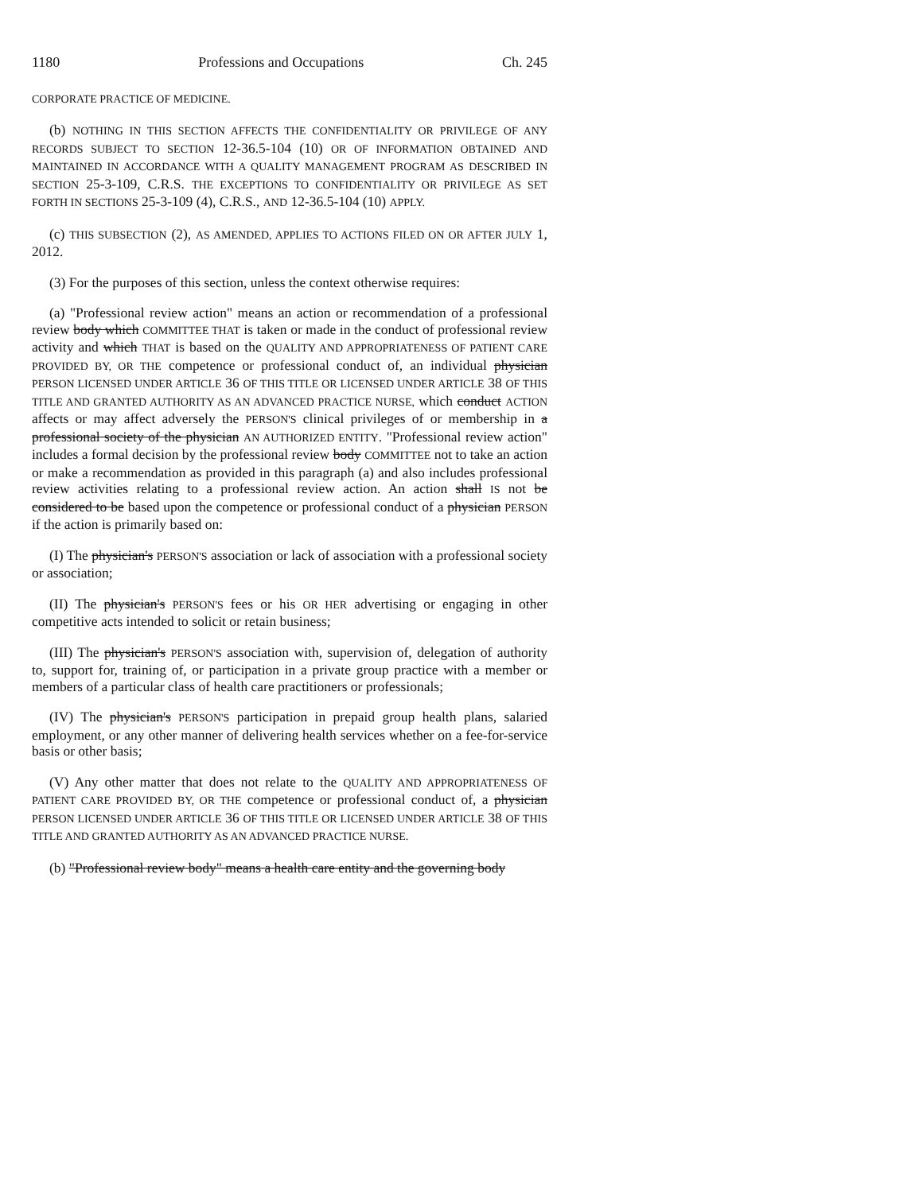1180 Professions and Occupations Ch. 245
CORPORATE PRACTICE OF MEDICINE.
(b) NOTHING IN THIS SECTION AFFECTS THE CONFIDENTIALITY OR PRIVILEGE OF ANY RECORDS SUBJECT TO SECTION 12-36.5-104 (10) OR OF INFORMATION OBTAINED AND MAINTAINED IN ACCORDANCE WITH A QUALITY MANAGEMENT PROGRAM AS DESCRIBED IN SECTION 25-3-109, C.R.S. THE EXCEPTIONS TO CONFIDENTIALITY OR PRIVILEGE AS SET FORTH IN SECTIONS 25-3-109 (4), C.R.S., AND 12-36.5-104 (10) APPLY.
(c) THIS SUBSECTION (2), AS AMENDED, APPLIES TO ACTIONS FILED ON OR AFTER JULY 1, 2012.
(3) For the purposes of this section, unless the context otherwise requires:
(a) "Professional review action" means an action or recommendation of a professional review body which COMMITTEE THAT is taken or made in the conduct of professional review activity and which THAT is based on the QUALITY AND APPROPRIATENESS OF PATIENT CARE PROVIDED BY, OR THE competence or professional conduct of, an individual physician PERSON LICENSED UNDER ARTICLE 36 OF THIS TITLE OR LICENSED UNDER ARTICLE 38 OF THIS TITLE AND GRANTED AUTHORITY AS AN ADVANCED PRACTICE NURSE, which conduct ACTION affects or may affect adversely the PERSON'S clinical privileges of or membership in a professional society of the physician AN AUTHORIZED ENTITY. "Professional review action" includes a formal decision by the professional review body COMMITTEE not to take an action or make a recommendation as provided in this paragraph (a) and also includes professional review activities relating to a professional review action. An action shall IS not be considered to be based upon the competence or professional conduct of a physician PERSON if the action is primarily based on:
(I) The physician's PERSON'S association or lack of association with a professional society or association;
(II) The physician's PERSON'S fees or his OR HER advertising or engaging in other competitive acts intended to solicit or retain business;
(III) The physician's PERSON'S association with, supervision of, delegation of authority to, support for, training of, or participation in a private group practice with a member or members of a particular class of health care practitioners or professionals;
(IV) The physician's PERSON'S participation in prepaid group health plans, salaried employment, or any other manner of delivering health services whether on a fee-for-service basis or other basis;
(V) Any other matter that does not relate to the QUALITY AND APPROPRIATENESS OF PATIENT CARE PROVIDED BY, OR THE competence or professional conduct of, a physician PERSON LICENSED UNDER ARTICLE 36 OF THIS TITLE OR LICENSED UNDER ARTICLE 38 OF THIS TITLE AND GRANTED AUTHORITY AS AN ADVANCED PRACTICE NURSE.
(b) "Professional review body" means a health care entity and the governing body